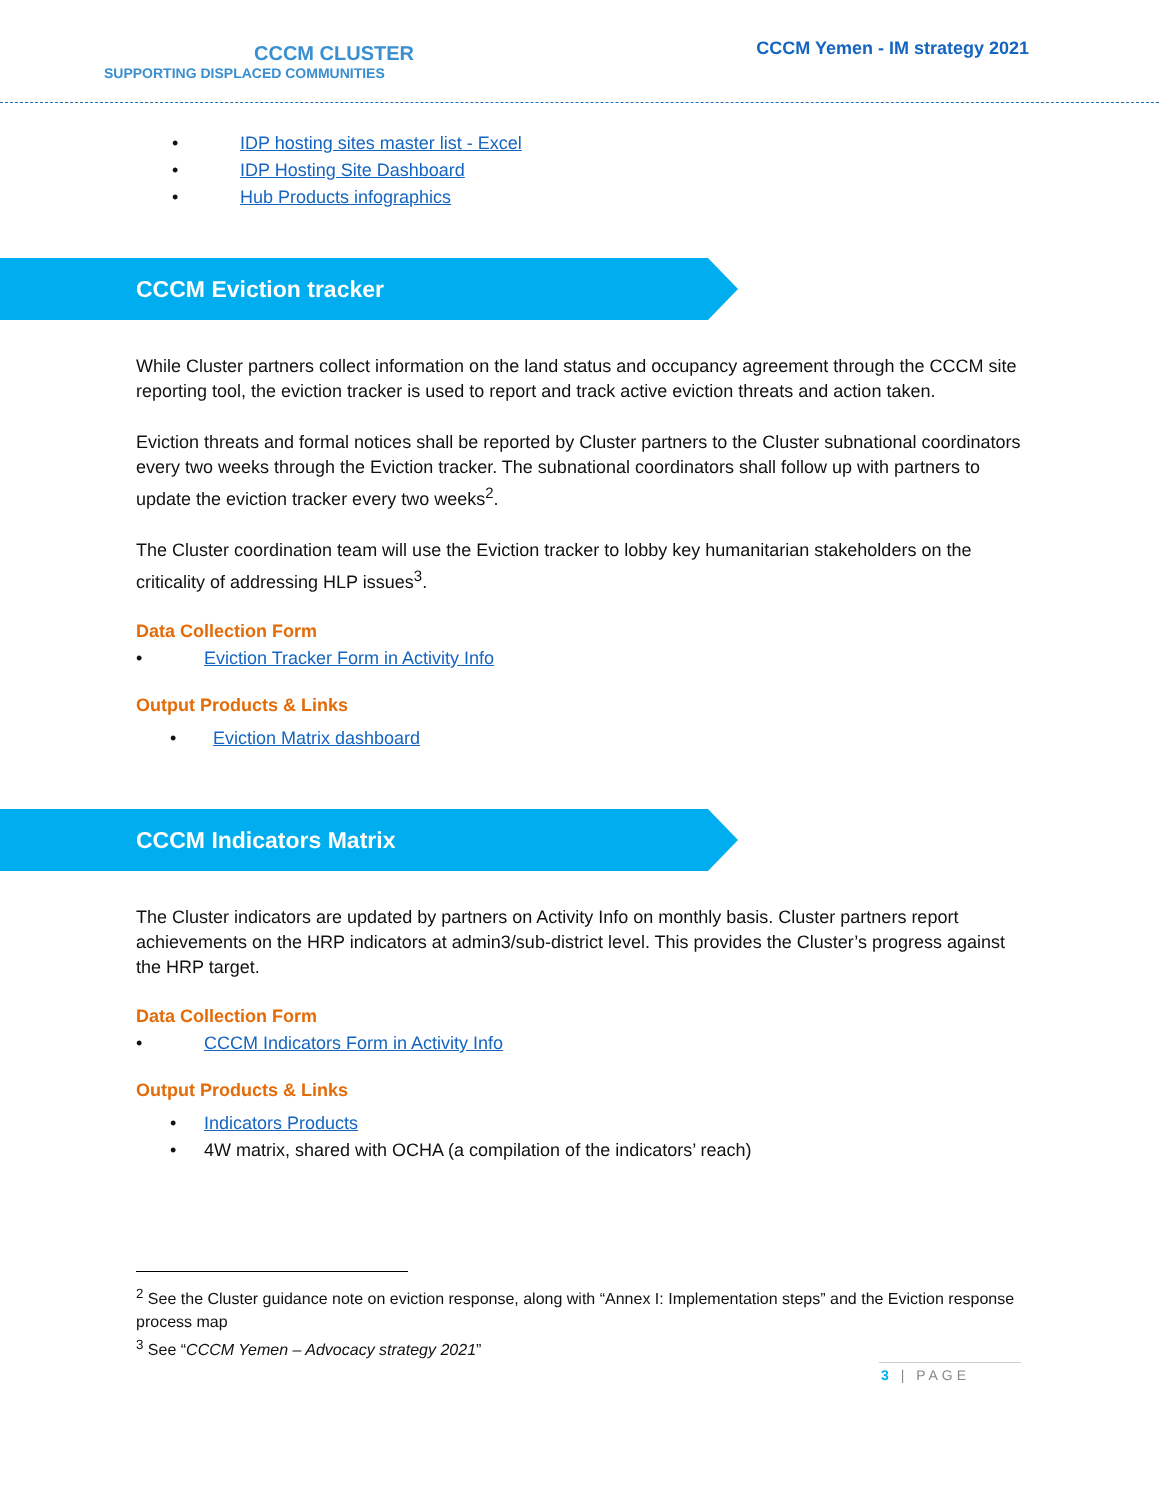CCCM CLUSTER
SUPPORTING DISPLACED COMMUNITIES
CCCM Yemen - IM strategy 2021
• IDP hosting sites master list - Excel
• IDP Hosting Site Dashboard
• Hub Products infographics
CCCM Eviction tracker
While Cluster partners collect information on the land status and occupancy agreement through the CCCM site reporting tool, the eviction tracker is used to report and track active eviction threats and action taken.
Eviction threats and formal notices shall be reported by Cluster partners to the Cluster subnational coordinators every two weeks through the Eviction tracker. The subnational coordinators shall follow up with partners to update the eviction tracker every two weeks<sup>2</sup>.
The Cluster coordination team will use the Eviction tracker to lobby key humanitarian stakeholders on the criticality of addressing HLP issues<sup>3</sup>.
Data Collection Form
• Eviction Tracker Form in Activity Info
Output Products & Links
• Eviction Matrix dashboard
CCCM Indicators Matrix
The Cluster indicators are updated by partners on Activity Info on monthly basis. Cluster partners report achievements on the HRP indicators at admin3/sub-district level. This provides the Cluster’s progress against the HRP target.
Data Collection Form
• CCCM Indicators Form in Activity Info
Output Products & Links
• Indicators Products
• 4W matrix, shared with OCHA (a compilation of the indicators’ reach)
<sup>2</sup> See the Cluster guidance note on eviction response, along with “Annex I: Implementation steps” and the Eviction response process map
<sup>3</sup> See “CCCM Yemen – Advocacy strategy 2021”
3 | PAGE